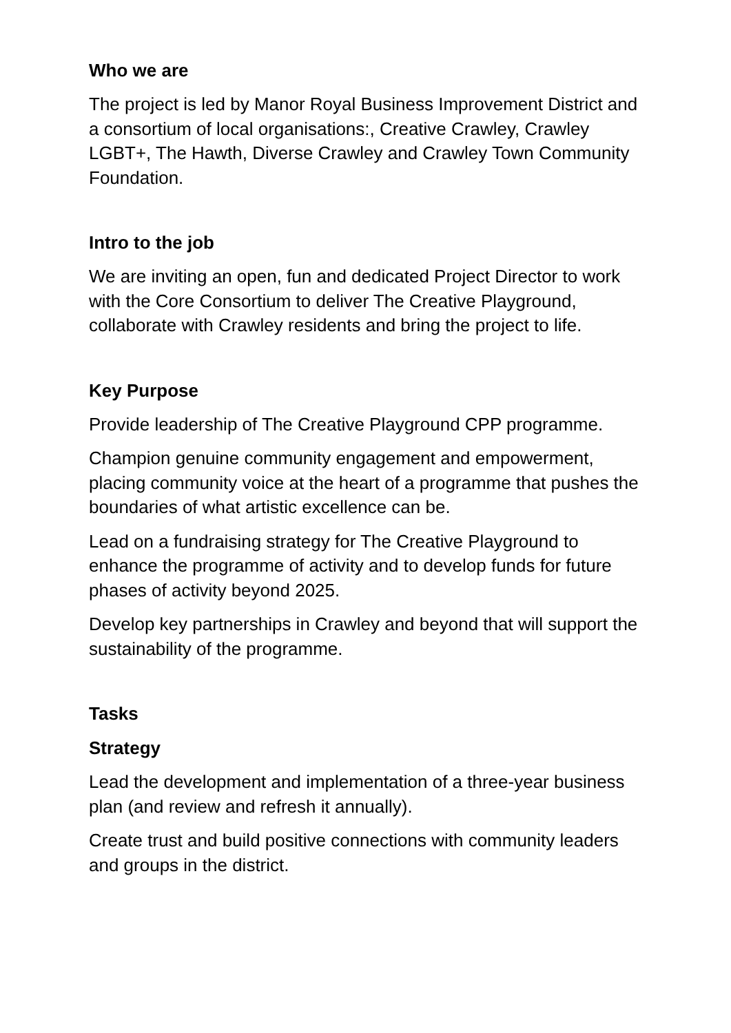Who we are
The project is led by Manor Royal Business Improvement District and a consortium of local organisations:, Creative Crawley, Crawley LGBT+, The Hawth, Diverse Crawley and Crawley Town Community Foundation.
Intro to the job
We are inviting an open, fun and dedicated Project Director to work with the Core Consortium to deliver The Creative Playground, collaborate with Crawley residents and bring the project to life.
Key Purpose
Provide leadership of The Creative Playground CPP programme.
Champion genuine community engagement and empowerment, placing community voice at the heart of a programme that pushes the boundaries of what artistic excellence can be.
Lead on a fundraising strategy for The Creative Playground to enhance the programme of activity and to develop funds for future phases of activity beyond 2025.
Develop key partnerships in Crawley and beyond that will support the sustainability of the programme.
Tasks
Strategy
Lead the development and implementation of a three-year business plan (and review and refresh it annually).
Create trust and build positive connections with community leaders and groups in the district.